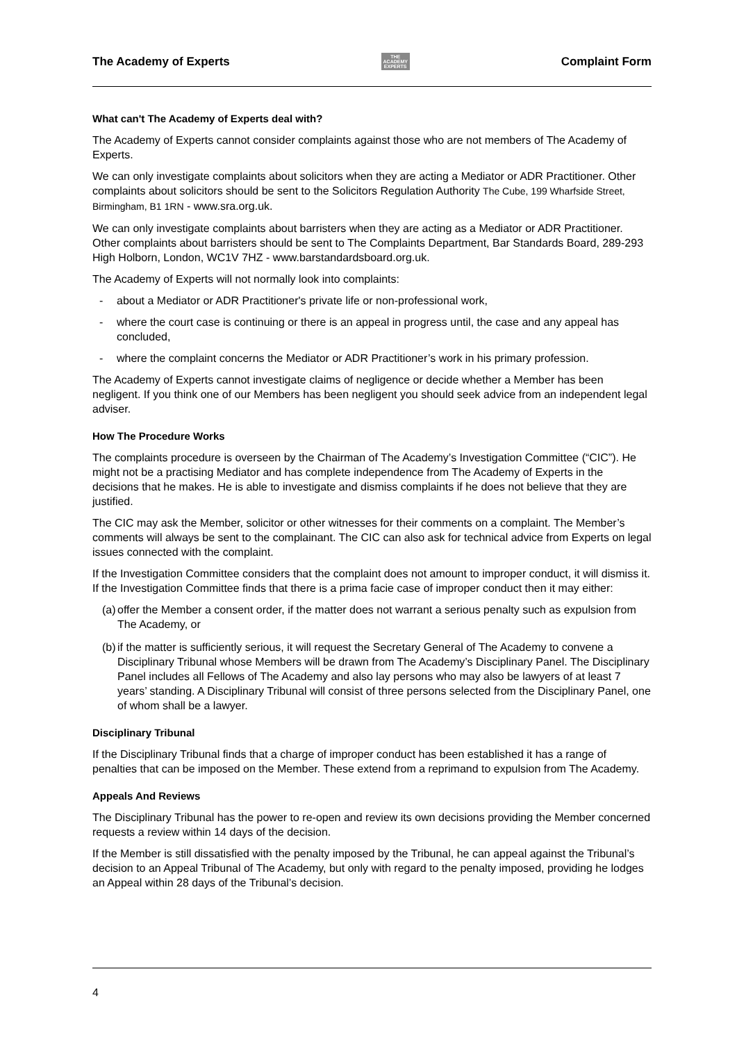The Academy of Experts
THE
ACADEMY
EXPERTS
Complaint Form
What can't The Academy of Experts deal with?
The Academy of Experts cannot consider complaints against those who are not members of The Academy of Experts.
We can only investigate complaints about solicitors when they are acting a Mediator or ADR Practitioner. Other complaints about solicitors should be sent to the Solicitors Regulation Authority The Cube, 199 Wharfside Street, Birmingham, B1 1RN - www.sra.org.uk.
We can only investigate complaints about barristers when they are acting as a Mediator or ADR Practitioner. Other complaints about barristers should be sent to The Complaints Department, Bar Standards Board, 289-293 High Holborn, London, WC1V 7HZ - www.barstandardsboard.org.uk.
The Academy of Experts will not normally look into complaints:
- about a Mediator or ADR Practitioner's private life or non-professional work,
- where the court case is continuing or there is an appeal in progress until, the case and any appeal has concluded,
- where the complaint concerns the Mediator or ADR Practitioner’s work in his primary profession.
The Academy of Experts cannot investigate claims of negligence or decide whether a Member has been negligent. If you think one of our Members has been negligent you should seek advice from an independent legal adviser.
How The Procedure Works
The complaints procedure is overseen by the Chairman of The Academy’s Investigation Committee (“CIC”). He might not be a practising Mediator and has complete independence from The Academy of Experts in the decisions that he makes. He is able to investigate and dismiss complaints if he does not believe that they are justified.
The CIC may ask the Member, solicitor or other witnesses for their comments on a complaint. The Member’s comments will always be sent to the complainant. The CIC can also ask for technical advice from Experts on legal issues connected with the complaint.
If the Investigation Committee considers that the complaint does not amount to improper conduct, it will dismiss it. If the Investigation Committee finds that there is a prima facie case of improper conduct then it may either:
(a) offer the Member a consent order, if the matter does not warrant a serious penalty such as expulsion from The Academy, or
(b) if the matter is sufficiently serious, it will request the Secretary General of The Academy to convene a Disciplinary Tribunal whose Members will be drawn from The Academy’s Disciplinary Panel. The Disciplinary Panel includes all Fellows of The Academy and also lay persons who may also be lawyers of at least 7 years’ standing. A Disciplinary Tribunal will consist of three persons selected from the Disciplinary Panel, one of whom shall be a lawyer.
Disciplinary Tribunal
If the Disciplinary Tribunal finds that a charge of improper conduct has been established it has a range of penalties that can be imposed on the Member. These extend from a reprimand to expulsion from The Academy.
Appeals And Reviews
The Disciplinary Tribunal has the power to re-open and review its own decisions providing the Member concerned requests a review within 14 days of the decision.
If the Member is still dissatisfied with the penalty imposed by the Tribunal, he can appeal against the Tribunal’s decision to an Appeal Tribunal of The Academy, but only with regard to the penalty imposed, providing he lodges an Appeal within 28 days of the Tribunal’s decision.
4